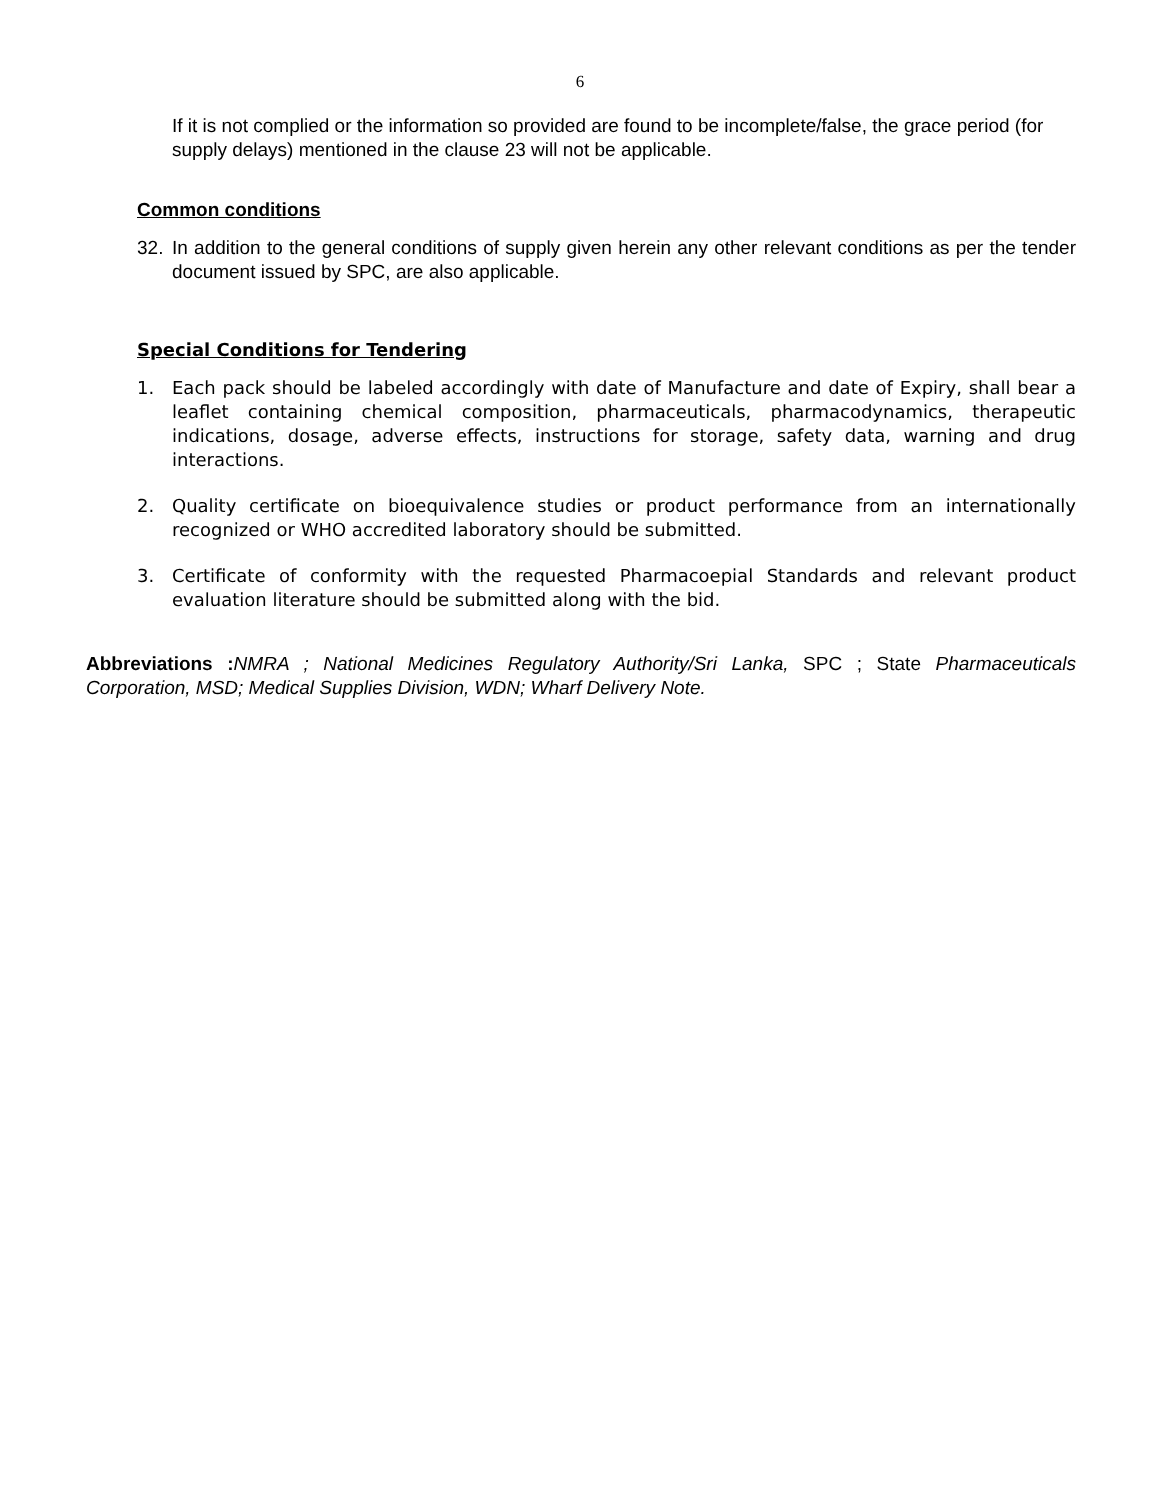6
If it is not complied or the information so provided are found to be incomplete/false, the grace period (for supply delays) mentioned in the clause 23 will not be applicable.
Common conditions
32. In addition to the general conditions of supply given herein any other relevant conditions as per the tender document issued by SPC, are also applicable.
Special Conditions for Tendering
1. Each pack should be labeled accordingly with date of Manufacture and date of Expiry, shall bear a leaflet containing chemical composition, pharmaceuticals, pharmacodynamics, therapeutic indications, dosage, adverse effects, instructions for storage, safety data, warning and drug interactions.
2. Quality certificate on bioequivalence studies or product performance from an internationally recognized or WHO accredited laboratory should be submitted.
3. Certificate of conformity with the requested Pharmacoepial Standards and relevant product evaluation literature should be submitted along with the bid.
Abbreviations : NMRA ; National Medicines Regulatory Authority/Sri Lanka, SPC ; State Pharmaceuticals Corporation, MSD; Medical Supplies Division, WDN; Wharf Delivery Note.